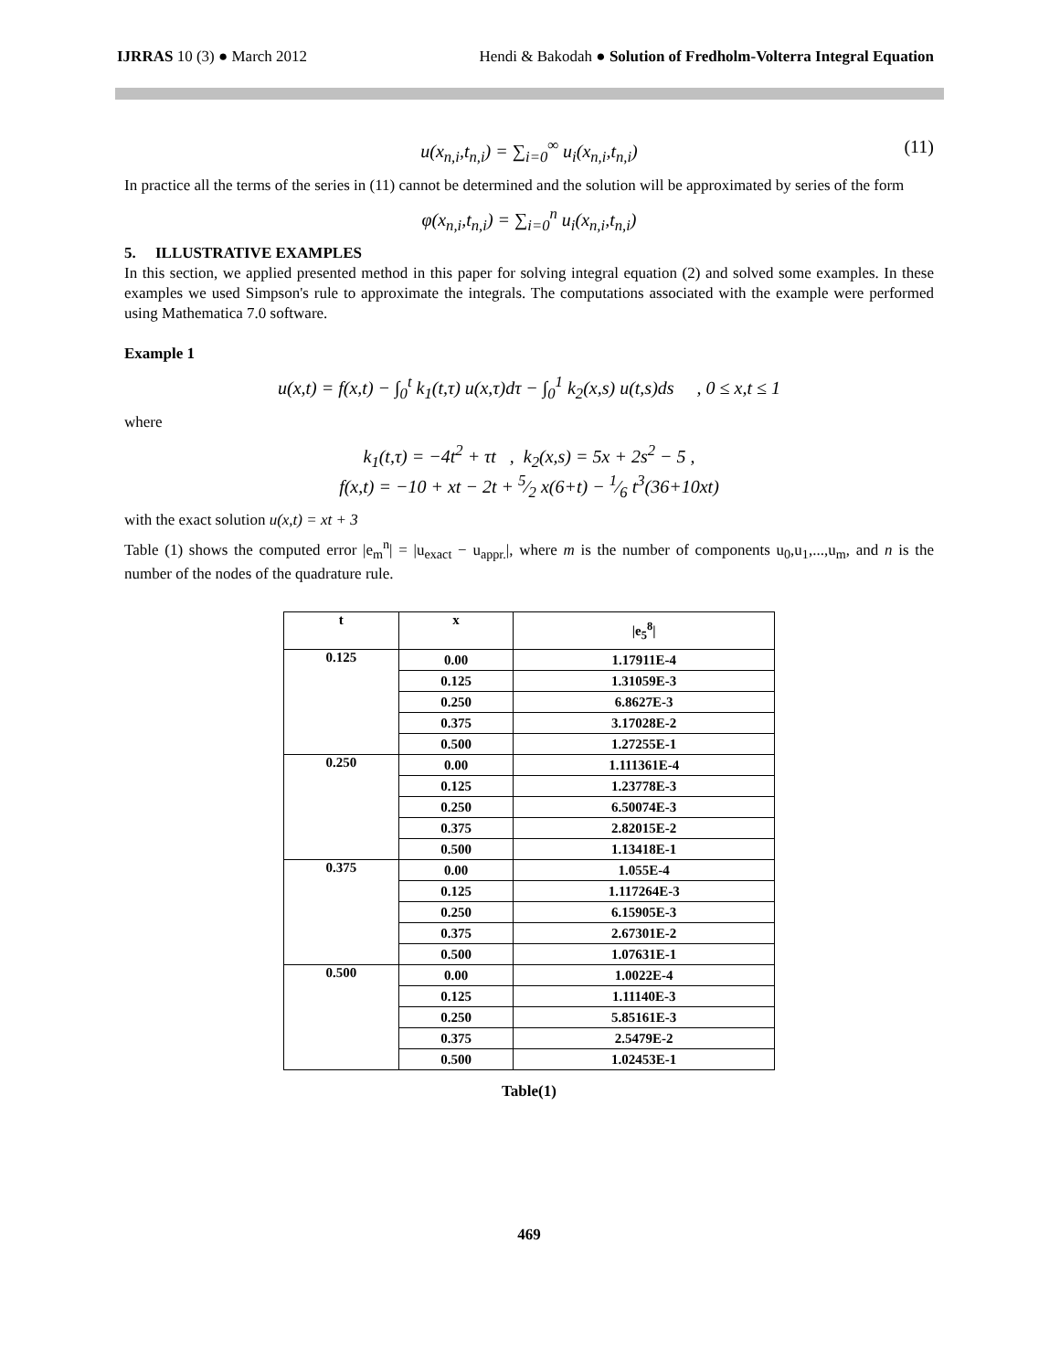IJRRAS 10 (3) ● March 2012 Hendi & Bakodah ● Solution of Fredholm-Volterra Integral Equation
u(x<sub>n,i</sub>,t<sub>n,i</sub>) = ∑<sub>i=0</sub><sup>∞</sup> u<sub>i</sub>(x<sub>n,i</sub>,t<sub>n,i</sub>) (11)
In practice all the terms of the series in (11) cannot be determined and the solution will be approximated by series of the form
φ(x<sub>n,i</sub>,t<sub>n,i</sub>) = ∑<sub>i=0</sub><sup>n</sup> u<sub>i</sub>(x<sub>n,i</sub>,t<sub>n,i</sub>)
5. ILLUSTRATIVE EXAMPLES
In this section, we applied presented method in this paper for solving integral equation (2) and solved some examples. In these examples we used Simpson's rule to approximate the integrals. The computations associated with the example were performed using Mathematica 7.0 software.
Example 1
u(x,t) = f(x,t) − ∫<sub>0</sub><sup>t</sup> k<sub>1</sub>(t,τ) u(x,τ)dτ − ∫<sub>0</sub><sup>1</sup> k<sub>2</sub>(x,s) u(t,s)ds , 0 ≤ x,t ≤ 1
where
k<sub>1</sub>(t,τ) = −4t<sup>2</sup> + τt , k<sub>2</sub>(x,s) = 5x + 2s<sup>2</sup> − 5 ,
f(x,t) = −10 + xt − 2t + 5⁄2 x(6+t) − 1⁄6 t<sup>3</sup>(36+10xt)
with the exact solution u(x,t) = xt + 3
Table (1) shows the computed error |e<sub>m</sub><sup>n</sup>| = |u<sub>exact</sub> − u<sub>appr.</sub>|, where m is the number of components u<sub>0</sub>,u<sub>1</sub>,...,u<sub>m</sub>, and n is the number of the nodes of the quadrature rule.
| t | x | /e<sub>5</sub><sup>8</sup>/ |
| --- | --- | --- |
| 0.125 | 0.00 | 1.17911E-4 |
| | 0.125 | 1.31059E-3 |
| | 0.250 | 6.8627E-3 |
| | 0.375 | 3.17028E-2 |
| | 0.500 | 1.27255E-1 |
| 0.250 | 0.00 | 1.111361E-4 |
| | 0.125 | 1.23778E-3 |
| | 0.250 | 6.50074E-3 |
| | 0.375 | 2.82015E-2 |
| | 0.500 | 1.13418E-1 |
| 0.375 | 0.00 | 1.055E-4 |
| | 0.125 | 1.117264E-3 |
| | 0.250 | 6.15905E-3 |
| | 0.375 | 2.67301E-2 |
| | 0.500 | 1.07631E-1 |
| 0.500 | 0.00 | 1.0022E-4 |
| | 0.125 | 1.11140E-3 |
| | 0.250 | 5.85161E-3 |
| | 0.375 | 2.5479E-2 |
| | 0.500 | 1.02453E-1 |
Table(1)
469